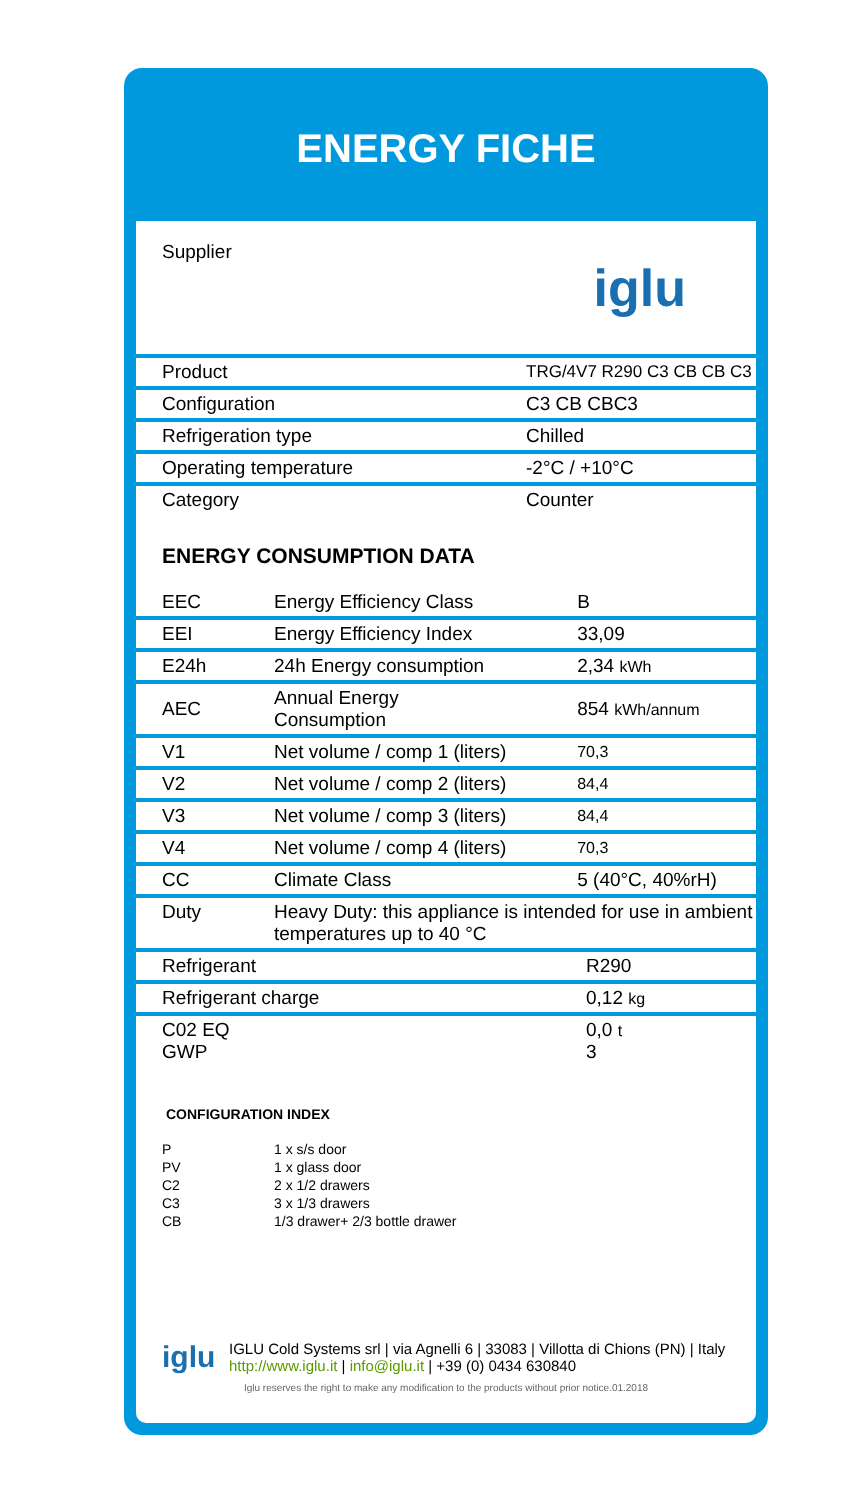ENERGY FICHE
| Supplier | iglu |
| Product | TRG/4V7 R290 C3 CB CB C3 |
| Configuration | C3 CB CBC3 |
| Refrigeration type | Chilled |
| Operating temperature | -2°C / +10°C |
| Category | Counter |
ENERGY CONSUMPTION DATA
| EEC | Energy Efficiency Class | B |
| EEI | Energy Efficiency Index | 33,09 |
| E24h | 24h Energy consumption | 2,34 kWh |
| AEC | Annual Energy Consumption | 854 kWh/annum |
| V1 | Net volume / comp 1 (liters) | 70,3 |
| V2 | Net volume / comp 2 (liters) | 84,4 |
| V3 | Net volume / comp 3 (liters) | 84,4 |
| V4 | Net volume / comp 4 (liters) | 70,3 |
| CC | Climate Class | 5 (40°C, 40%rH) |
| Duty | Heavy Duty: this appliance is intended for use in ambient temperatures up to 40 °C | |
| Refrigerant | R290 |
| Refrigerant charge | 0,12 kg |
| C02 EQ GWP | 0,0 t 3 |
CONFIGURATION INDEX
| P | 1 x s/s door |
| PV | 1 x glass door |
| C2 | 2 x 1/2 drawers |
| C3 | 3 x 1/3 drawers |
| CB | 1/3 drawer+ 2/3 bottle drawer |
iglu
IGLU Cold Systems srl | via Agnelli 6 | 33083 | Villotta di Chions (PN) | Italy http://www.iglu.it | info@iglu.it | +39 (0) 0434 630840
Iglu reserves the right to make any modification to the products without prior notice.01.2018